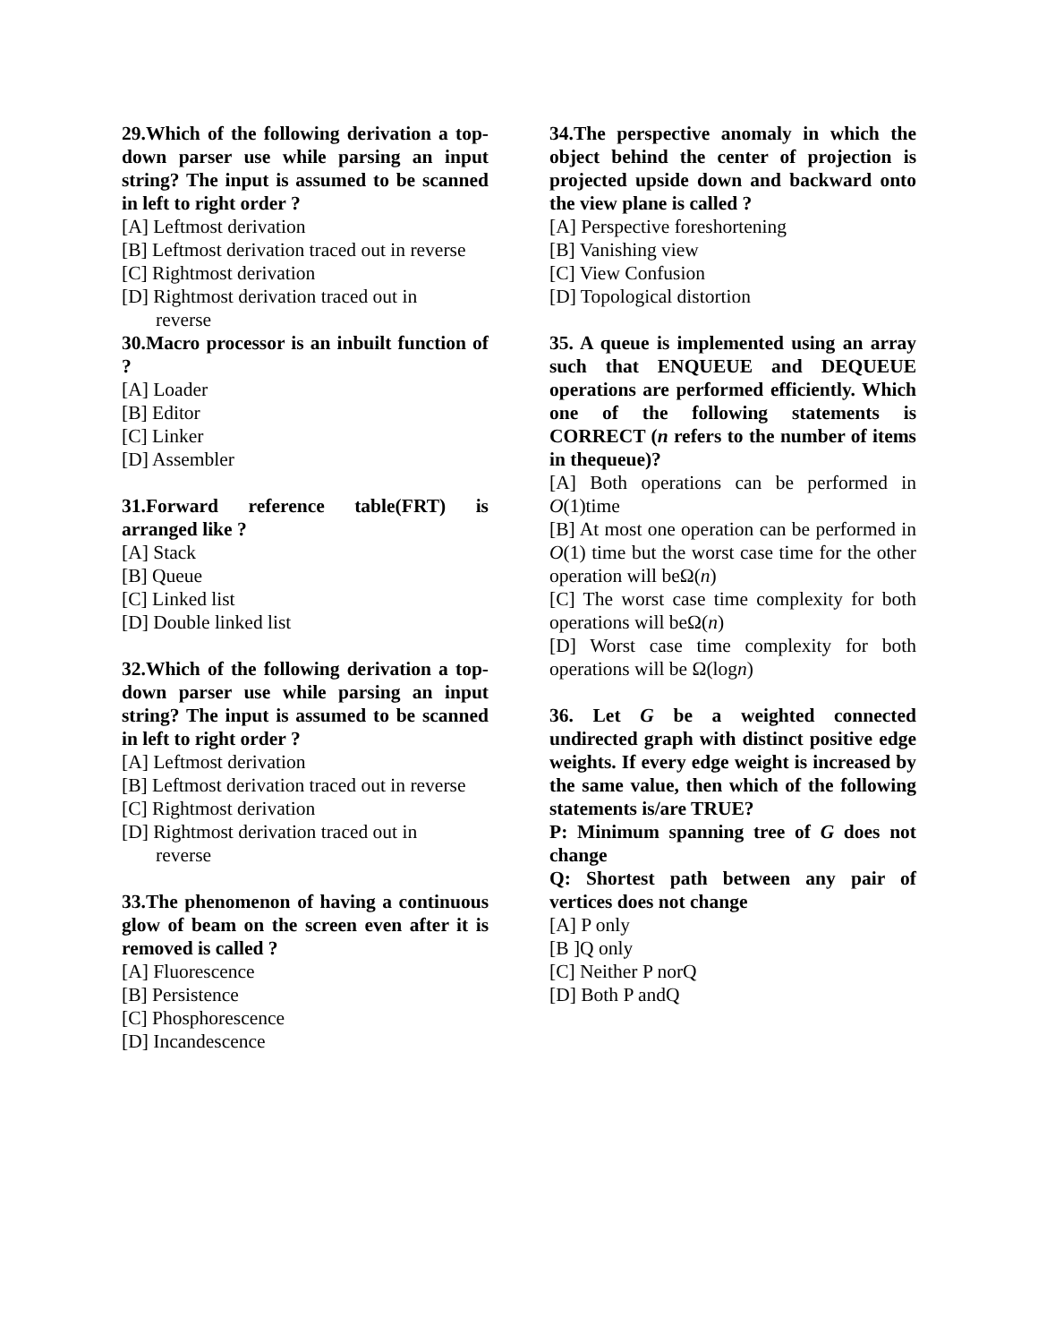29.Which of the following derivation a top-down parser use while parsing an input string? The input is assumed to be scanned in left to right order ?
[A] Leftmost derivation
[B] Leftmost derivation traced out in reverse
[C] Rightmost derivation
[D] Rightmost derivation traced out in
reverse
30.Macro processor is an inbuilt function of ?
[A] Loader
[B] Editor
[C] Linker
[D] Assembler
31.Forward reference table(FRT) is arranged like ?
[A] Stack
[B] Queue
[C] Linked list
[D] Double linked list
32.Which of the following derivation a top-down parser use while parsing an input string? The input is assumed to be scanned in left to right order ?
[A] Leftmost derivation
[B] Leftmost derivation traced out in reverse
[C] Rightmost derivation
[D] Rightmost derivation traced out in
reverse
33.The phenomenon of having a continuous glow of beam on the screen even after it is removed is called ?
[A] Fluorescence
[B] Persistence
[C] Phosphorescence
[D] Incandescence
34.The perspective anomaly in which the object behind the center of projection is projected upside down and backward onto the view plane is called ?
[A] Perspective foreshortening
[B] Vanishing view
[C] View Confusion
[D] Topological distortion
35. A queue is implemented using an array such that ENQUEUE and DEQUEUE operations are performed efficiently. Which one of the following statements is CORRECT (n refers to the number of items in thequeue)?
[A] Both operations can be performed in O(1)time
[B] At most one operation can be performed in O(1) time but the worst case time for the other operation will beΩ(n)
[C] The worst case time complexity for both operations will beΩ(n)
[D] Worst case time complexity for both operations will be Ω(logn)
36. Let G be a weighted connected undirected graph with distinct positive edge weights. If every edge weight is increased by the same value, then which of the following statements is/are TRUE?
P: Minimum spanning tree of G does not change
Q: Shortest path between any pair of vertices does not change
[A] P only
[B ]Q only
[C] Neither P norQ
[D] Both P andQ